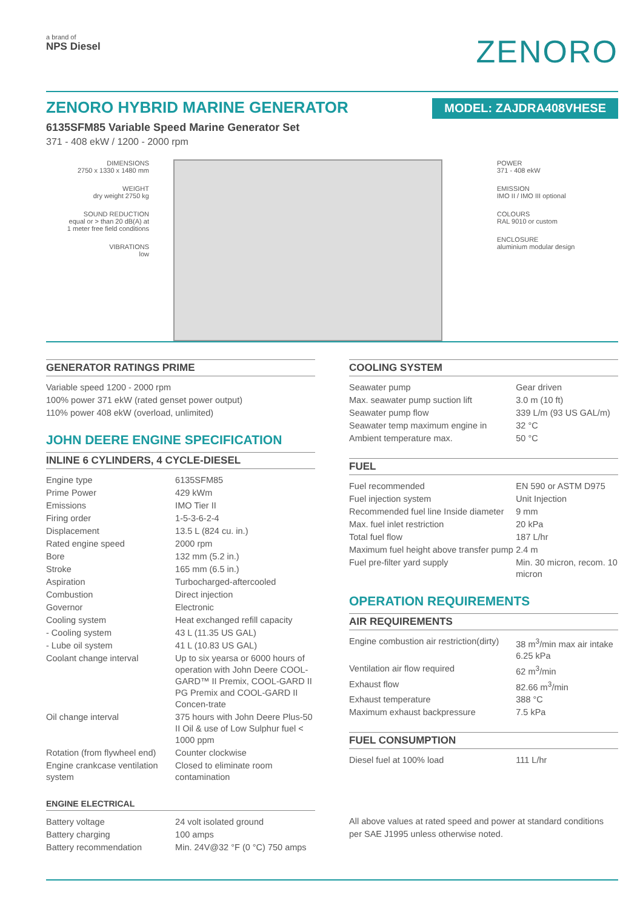a brand of
NPS Diesel
ZENORO
ZENORO HYBRID MARINE GENERATOR
MODEL: ZAJDRA408VHESE
6135SFM85 Variable Speed Marine Generator Set
371 - 408 ekW / 1200 - 2000 rpm
DIMENSIONS
2750 x 1330 x 1480 mm
WEIGHT
dry weight 2750 kg
SOUND REDUCTION
equal or > than 20 dB(A) at
1 meter free field conditions
VIBRATIONS
low
POWER
371 - 408 ekW
EMISSION
IMO II / IMO III optional
COLOURS
RAL 9010 or custom
ENCLOSURE
aluminium modular design
GENERATOR RATINGS PRIME
Variable speed 1200 - 2000 rpm
100% power 371 ekW (rated genset power output)
110% power 408 ekW (overload, unlimited)
JOHN DEERE ENGINE SPECIFICATION
INLINE 6 CYLINDERS, 4 CYCLE-DIESEL
| Engine type | 6135SFM85 |
| Prime Power | 429 kWm |
| Emissions | IMO Tier II |
| Firing order | 1-5-3-6-2-4 |
| Displacement | 13.5 L (824 cu. in.) |
| Rated engine speed | 2000 rpm |
| Bore | 132 mm (5.2 in.) |
| Stroke | 165 mm (6.5 in.) |
| Aspiration | Turbocharged-aftercooled |
| Combustion | Direct injection |
| Governor | Electronic |
| Cooling system | Heat exchanged refill capacity |
| - Cooling system | 43 L (11.35 US GAL) |
| - Lube oil system | 41 L (10.83 US GAL) |
| Coolant change interval | Up to six yearsa or 6000 hours of operation with John Deere COOL-GARD™ II Premix, COOL-GARD II PG Premix and COOL-GARD II Concen-trate |
| Oil change interval | 375 hours with John Deere Plus-50 II Oil & use of Low Sulphur fuel < 1000 ppm |
| Rotation (from flywheel end) | Counter clockwise |
| Engine crankcase ventilation system | Closed to eliminate room contamination |
ENGINE ELECTRICAL
| Battery voltage | 24 volt isolated ground |
| Battery charging | 100 amps |
| Battery recommendation | Min. 24V@32 °F (0 °C) 750 amps |
COOLING SYSTEM
| Seawater pump | Gear driven |
| Max. seawater pump suction lift | 3.0 m (10 ft) |
| Seawater pump flow | 339 L/m (93 US GAL/m) |
| Seawater temp maximum engine in | 32 °C |
| Ambient temperature max. | 50 °C |
FUEL
| Fuel recommended | EN 590 or ASTM D975 |
| Fuel injection system | Unit Injection |
| Recommended fuel line Inside diameter | 9 mm |
| Max. fuel inlet restriction | 20 kPa |
| Total fuel flow | 187 L/hr |
| Maximum fuel height above transfer pump | 2.4 m |
| Fuel pre-filter yard supply | Min. 30 micron, recom. 10 micron |
OPERATION REQUIREMENTS
AIR REQUIREMENTS
| Engine combustion air restriction(dirty) | 38 m<sup>3</sup>/min max air intake 6.25 kPa |
| Ventilation air flow required | 62 m<sup>3</sup>/min |
| Exhaust flow | 82.66 m<sup>3</sup>/min |
| Exhaust temperature | 388 °C |
| Maximum exhaust backpressure | 7.5 kPa |
FUEL CONSUMPTION
| Diesel fuel at 100% load | 111 L/hr |
All above values at rated speed and power at standard conditions per SAE J1995 unless otherwise noted.